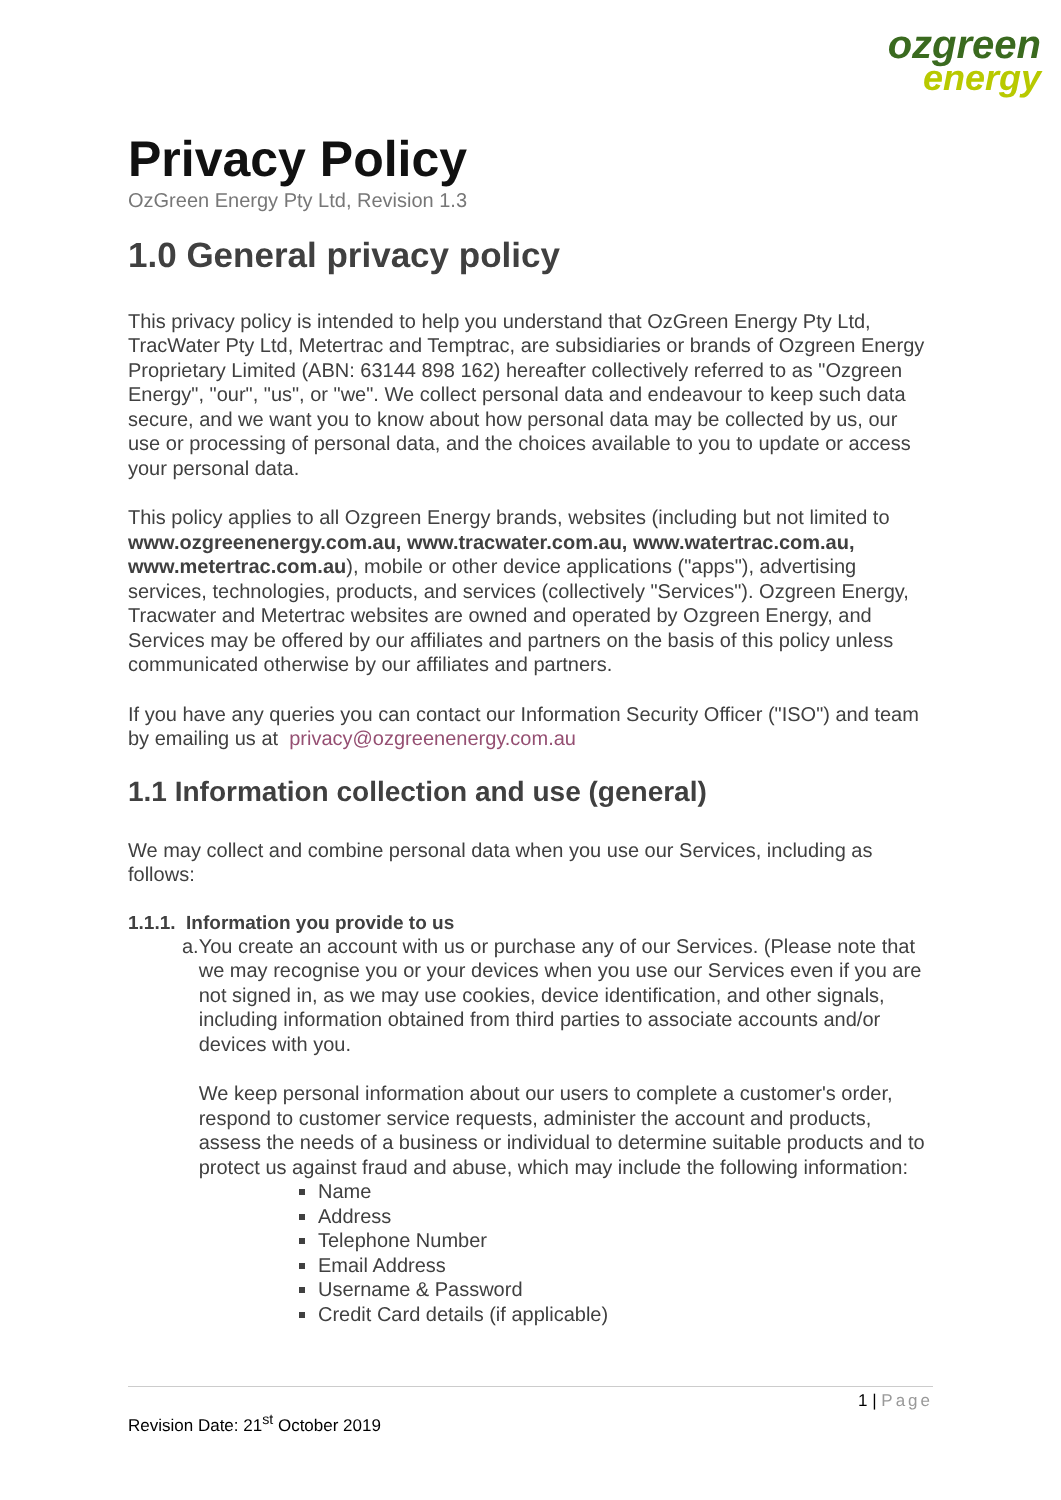ozgreen
energy
Privacy Policy
OzGreen Energy Pty Ltd, Revision 1.3
1.0 General privacy policy
This privacy policy is intended to help you understand that OzGreen Energy Pty Ltd, TracWater Pty Ltd, Metertrac and Temptrac, are subsidiaries or brands of Ozgreen Energy Proprietary Limited (ABN: 63144 898 162) hereafter collectively referred to as "Ozgreen Energy", "our", "us", or "we". We collect personal data and endeavour to keep such data secure, and we want you to know about how personal data may be collected by us, our use or processing of personal data, and the choices available to you to update or access your personal data.
This policy applies to all Ozgreen Energy brands, websites (including but not limited to www.ozgreenenergy.com.au, www.tracwater.com.au, www.watertrac.com.au, www.metertrac.com.au), mobile or other device applications ("apps"), advertising services, technologies, products, and services (collectively "Services"). Ozgreen Energy, Tracwater and Metertrac websites are owned and operated by Ozgreen Energy, and Services may be offered by our affiliates and partners on the basis of this policy unless communicated otherwise by our affiliates and partners.
If you have any queries you can contact our Information Security Officer ("ISO") and team by emailing us at privacy@ozgreenenergy.com.au
1.1 Information collection and use (general)
We may collect and combine personal data when you use our Services, including as follows:
1.1.1. Information you provide to us
a. You create an account with us or purchase any of our Services. (Please note that we may recognise you or your devices when you use our Services even if you are not signed in, as we may use cookies, device identification, and other signals, including information obtained from third parties to associate accounts and/or devices with you.
We keep personal information about our users to complete a customer's order, respond to customer service requests, administer the account and products, assess the needs of a business or individual to determine suitable products and to protect us against fraud and abuse, which may include the following information:
Name
Address
Telephone Number
Email Address
Username & Password
Credit Card details (if applicable)
1 | Page
Revision Date: 21<sup>st</sup> October 2019